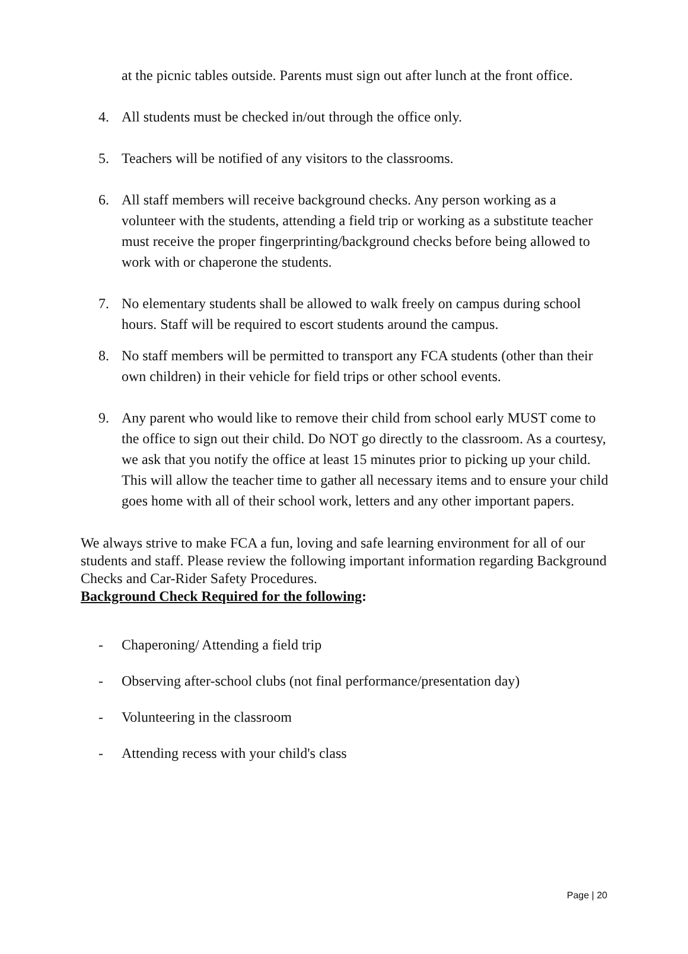at the picnic tables outside. Parents must sign out after lunch at the front office.
4. All students must be checked in/out through the office only.
5. Teachers will be notified of any visitors to the classrooms.
6. All staff members will receive background checks. Any person working as a volunteer with the students, attending a field trip or working as a substitute teacher must receive the proper fingerprinting/background checks before being allowed to work with or chaperone the students.
7. No elementary students shall be allowed to walk freely on campus during school hours. Staff will be required to escort students around the campus.
8. No staff members will be permitted to transport any FCA students (other than their own children) in their vehicle for field trips or other school events.
9. Any parent who would like to remove their child from school early MUST come to the office to sign out their child. Do NOT go directly to the classroom. As a courtesy, we ask that you notify the office at least 15 minutes prior to picking up your child. This will allow the teacher time to gather all necessary items and to ensure your child goes home with all of their school work, letters and any other important papers.
We always strive to make FCA a fun, loving and safe learning environment for all of our students and staff. Please review the following important information regarding Background Checks and Car-Rider Safety Procedures.
Background Check Required for the following:
- Chaperoning/ Attending a field trip
- Observing after-school clubs (not final performance/presentation day)
- Volunteering in the classroom
- Attending recess with your child's class
Page | 20